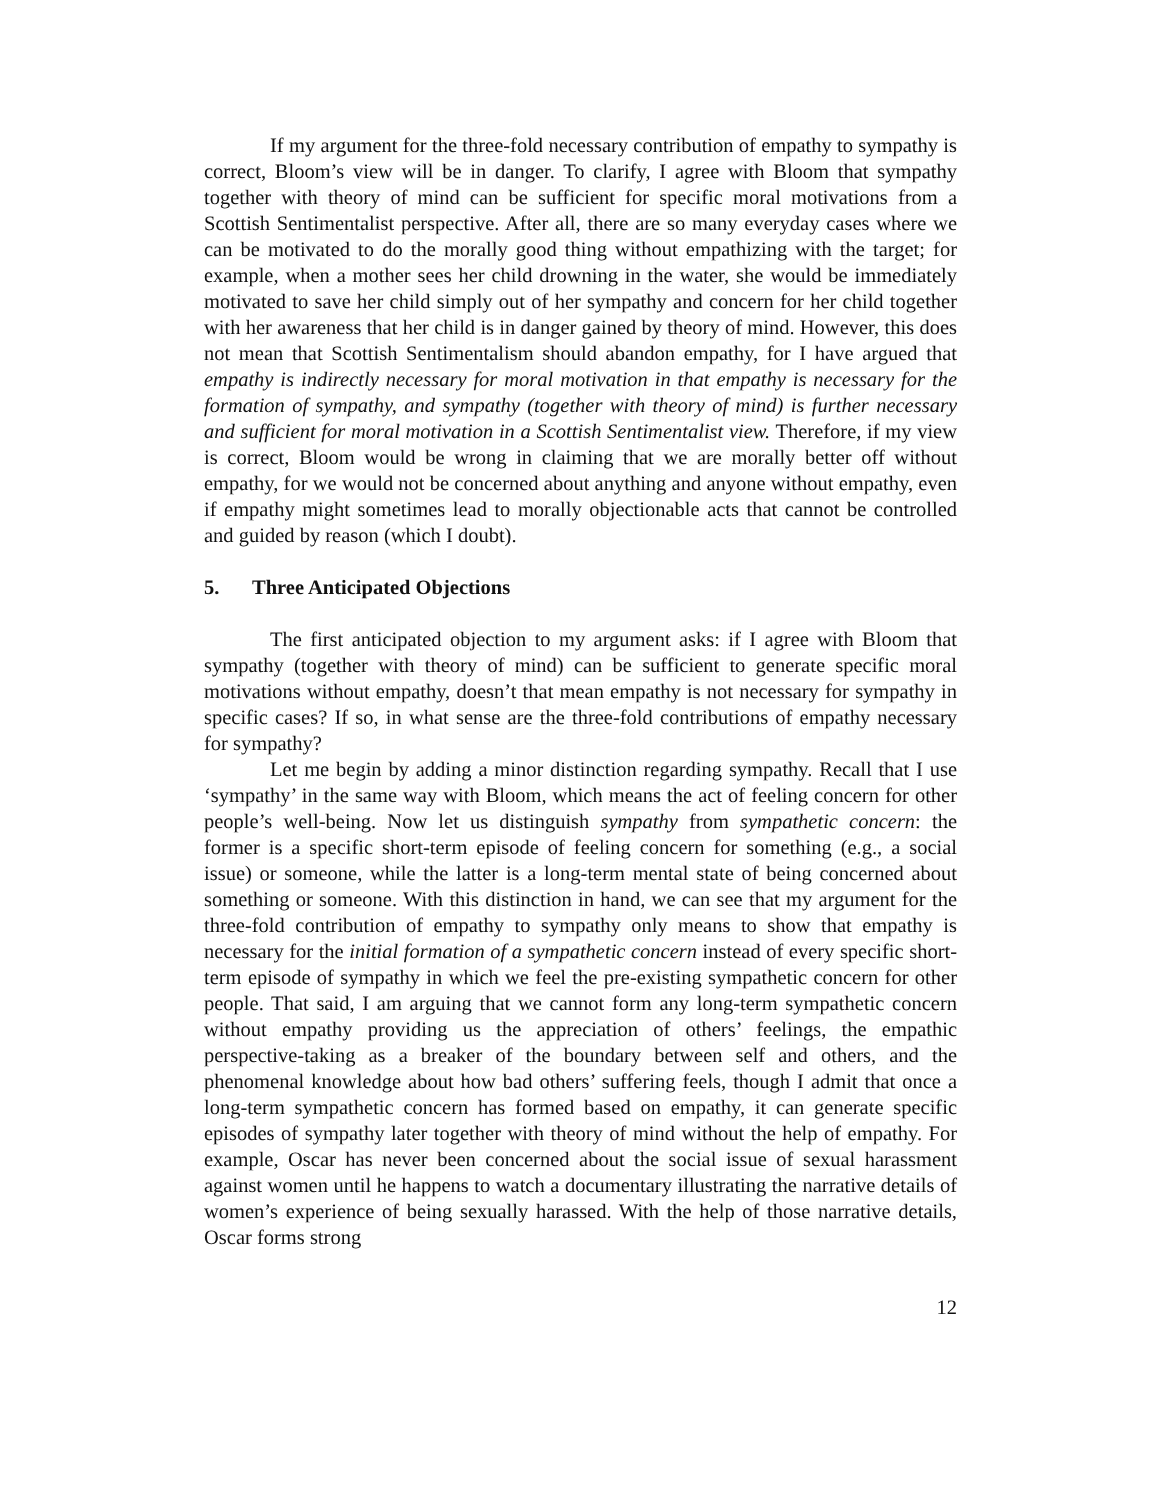If my argument for the three-fold necessary contribution of empathy to sympathy is correct, Bloom’s view will be in danger. To clarify, I agree with Bloom that sympathy together with theory of mind can be sufficient for specific moral motivations from a Scottish Sentimentalist perspective. After all, there are so many everyday cases where we can be motivated to do the morally good thing without empathizing with the target; for example, when a mother sees her child drowning in the water, she would be immediately motivated to save her child simply out of her sympathy and concern for her child together with her awareness that her child is in danger gained by theory of mind. However, this does not mean that Scottish Sentimentalism should abandon empathy, for I have argued that empathy is indirectly necessary for moral motivation in that empathy is necessary for the formation of sympathy, and sympathy (together with theory of mind) is further necessary and sufficient for moral motivation in a Scottish Sentimentalist view. Therefore, if my view is correct, Bloom would be wrong in claiming that we are morally better off without empathy, for we would not be concerned about anything and anyone without empathy, even if empathy might sometimes lead to morally objectionable acts that cannot be controlled and guided by reason (which I doubt).
5. Three Anticipated Objections
The first anticipated objection to my argument asks: if I agree with Bloom that sympathy (together with theory of mind) can be sufficient to generate specific moral motivations without empathy, doesn’t that mean empathy is not necessary for sympathy in specific cases? If so, in what sense are the three-fold contributions of empathy necessary for sympathy?
Let me begin by adding a minor distinction regarding sympathy. Recall that I use ‘sympathy’ in the same way with Bloom, which means the act of feeling concern for other people’s well-being. Now let us distinguish sympathy from sympathetic concern: the former is a specific short-term episode of feeling concern for something (e.g., a social issue) or someone, while the latter is a long-term mental state of being concerned about something or someone. With this distinction in hand, we can see that my argument for the three-fold contribution of empathy to sympathy only means to show that empathy is necessary for the initial formation of a sympathetic concern instead of every specific short-term episode of sympathy in which we feel the pre-existing sympathetic concern for other people. That said, I am arguing that we cannot form any long-term sympathetic concern without empathy providing us the appreciation of others’ feelings, the empathic perspective-taking as a breaker of the boundary between self and others, and the phenomenal knowledge about how bad others’ suffering feels, though I admit that once a long-term sympathetic concern has formed based on empathy, it can generate specific episodes of sympathy later together with theory of mind without the help of empathy. For example, Oscar has never been concerned about the social issue of sexual harassment against women until he happens to watch a documentary illustrating the narrative details of women’s experience of being sexually harassed. With the help of those narrative details, Oscar forms strong
12